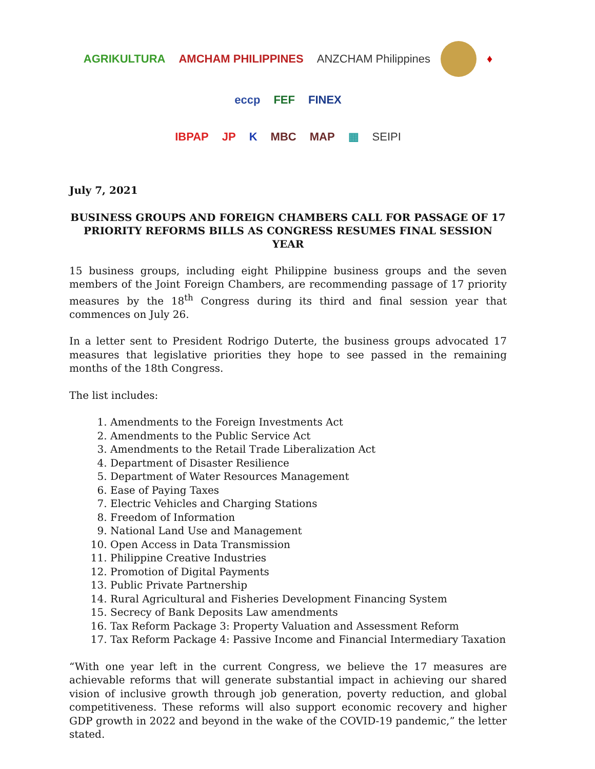AGRIKULTURA
AMCHAM PHILIPPINES
ANZCHAM Philippines
♦
eccp
FEF
FINEX
IBPAP
JP
K
MBC
MAP
▦
SEIPI
July 7, 2021
BUSINESS GROUPS AND FOREIGN CHAMBERS CALL FOR PASSAGE OF 17 PRIORITY REFORMS BILLS AS CONGRESS RESUMES FINAL SESSION YEAR
15 business groups, including eight Philippine business groups and the seven members of the Joint Foreign Chambers, are recommending passage of 17 priority measures by the 18<sup>th</sup> Congress during its third and final session year that commences on July 26.
In a letter sent to President Rodrigo Duterte, the business groups advocated 17 measures that legislative priorities they hope to see passed in the remaining months of the 18th Congress.
The list includes:
1. Amendments to the Foreign Investments Act
2. Amendments to the Public Service Act
3. Amendments to the Retail Trade Liberalization Act
4. Department of Disaster Resilience
5. Department of Water Resources Management
6. Ease of Paying Taxes
7. Electric Vehicles and Charging Stations
8. Freedom of Information
9. National Land Use and Management
10. Open Access in Data Transmission
11. Philippine Creative Industries
12. Promotion of Digital Payments
13. Public Private Partnership
14. Rural Agricultural and Fisheries Development Financing System
15. Secrecy of Bank Deposits Law amendments
16. Tax Reform Package 3: Property Valuation and Assessment Reform
17. Tax Reform Package 4: Passive Income and Financial Intermediary Taxation
“With one year left in the current Congress, we believe the 17 measures are achievable reforms that will generate substantial impact in achieving our shared vision of inclusive growth through job generation, poverty reduction, and global competitiveness. These reforms will also support economic recovery and higher GDP growth in 2022 and beyond in the wake of the COVID-19 pandemic,” the letter stated.